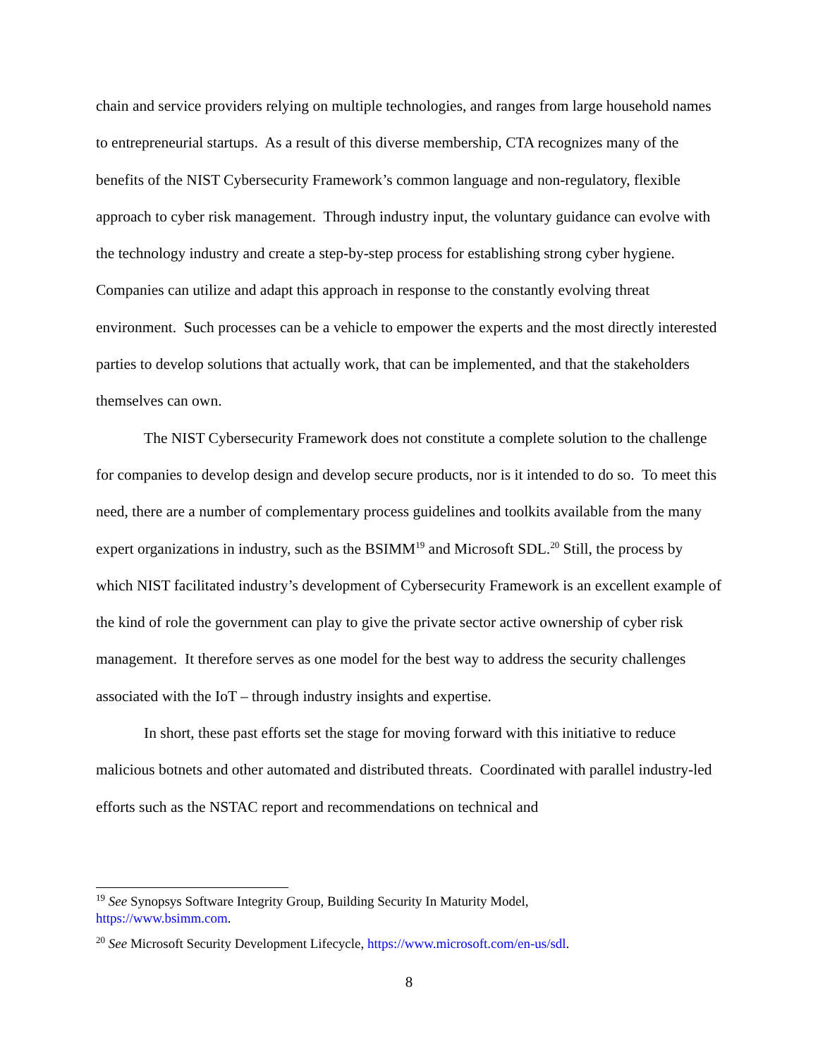chain and service providers relying on multiple technologies, and ranges from large household names to entrepreneurial startups. As a result of this diverse membership, CTA recognizes many of the benefits of the NIST Cybersecurity Framework’s common language and non-regulatory, flexible approach to cyber risk management. Through industry input, the voluntary guidance can evolve with the technology industry and create a step-by-step process for establishing strong cyber hygiene. Companies can utilize and adapt this approach in response to the constantly evolving threat environment. Such processes can be a vehicle to empower the experts and the most directly interested parties to develop solutions that actually work, that can be implemented, and that the stakeholders themselves can own.
The NIST Cybersecurity Framework does not constitute a complete solution to the challenge for companies to develop design and develop secure products, nor is it intended to do so. To meet this need, there are a number of complementary process guidelines and toolkits available from the many expert organizations in industry, such as the BSIMM<sup>19</sup> and Microsoft SDL.<sup>20</sup> Still, the process by which NIST facilitated industry’s development of Cybersecurity Framework is an excellent example of the kind of role the government can play to give the private sector active ownership of cyber risk management. It therefore serves as one model for the best way to address the security challenges associated with the IoT – through industry insights and expertise.
In short, these past efforts set the stage for moving forward with this initiative to reduce malicious botnets and other automated and distributed threats. Coordinated with parallel industry-led efforts such as the NSTAC report and recommendations on technical and
<sup>19</sup> See Synopsys Software Integrity Group, Building Security In Maturity Model,
https://www.bsimm.com.
<sup>20</sup> See Microsoft Security Development Lifecycle, https://www.microsoft.com/en-us/sdl.
8